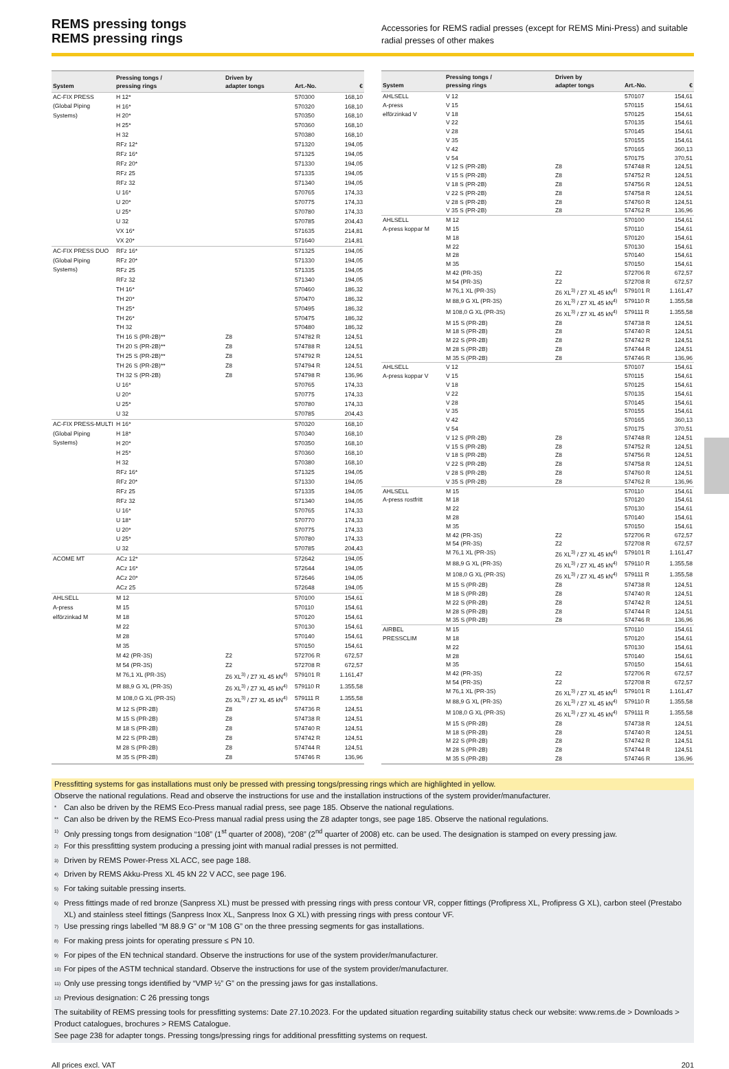REMS pressing tongs
REMS pressing rings
Accessories for REMS radial presses (except for REMS Mini-Press) and suitable radial presses of other makes
| System | Pressing tongs / pressing rings | Driven by adapter tongs | Art.-No. | € |
| --- | --- | --- | --- | --- |
| AC-FIX PRESS (Global Piping Systems) | H 12* | | 570300 | 168,10 |
| | H 16* | | 570320 | 168,10 |
| | H 20* | | 570350 | 168,10 |
| | H 25* | | 570360 | 168,10 |
| | H 32 | | 570380 | 168,10 |
| | RFz 12* | | 571320 | 194,05 |
| | RFz 16* | | 571325 | 194,05 |
| | RFz 20* | | 571330 | 194,05 |
| | RFz 25 | | 571335 | 194,05 |
| | RFz 32 | | 571340 | 194,05 |
| | U 16* | | 570765 | 174,33 |
| | U 20* | | 570775 | 174,33 |
| | U 25* | | 570780 | 174,33 |
| | U 32 | | 570785 | 204,43 |
| | VX 16* | | 571635 | 214,81 |
| | VX 20* | | 571640 | 214,81 |
| AC-FIX PRESS DUO (Global Piping Systems) | RFz 16* | | 571325 | 194,05 |
| | RFz 20* | | 571330 | 194,05 |
| | RFz 25 | | 571335 | 194,05 |
| | RFz 32 | | 571340 | 194,05 |
| | TH 16* | | 570460 | 186,32 |
| | TH 20* | | 570470 | 186,32 |
| | TH 25* | | 570495 | 186,32 |
| | TH 26* | | 570475 | 186,32 |
| | TH 32 | | 570480 | 186,32 |
| | TH 16 S (PR-2B)** | Z8 | 574782 R | 124,51 |
| | TH 20 S (PR-2B)** | Z8 | 574788 R | 124,51 |
| | TH 25 S (PR-2B)** | Z8 | 574792 R | 124,51 |
| | TH 26 S (PR-2B)** | Z8 | 574794 R | 124,51 |
| | TH 32 S (PR-2B) | Z8 | 574798 R | 136,96 |
| | U 16* | | 570765 | 174,33 |
| | U 20* | | 570775 | 174,33 |
| | U 25* | | 570780 | 174,33 |
| | U 32 | | 570785 | 204,43 |
| AC-FIX PRESS-MULTI (Global Piping Systems) | H 16* | | 570320 | 168,10 |
| | H 18* | | 570340 | 168,10 |
| | H 20* | | 570350 | 168,10 |
| | H 25* | | 570360 | 168,10 |
| | H 32 | | 570380 | 168,10 |
| | RFz 16* | | 571325 | 194,05 |
| | RFz 20* | | 571330 | 194,05 |
| | RFz 25 | | 571335 | 194,05 |
| | RFz 32 | | 571340 | 194,05 |
| | U 16* | | 570765 | 174,33 |
| | U 18* | | 570770 | 174,33 |
| | U 20* | | 570775 | 174,33 |
| | U 25* | | 570780 | 174,33 |
| | U 32 | | 570785 | 204,43 |
| ACOME MT | ACz 12* | | 572642 | 194,05 |
| | ACz 16* | | 572644 | 194,05 |
| | ACz 20* | | 572646 | 194,05 |
| | ACz 25 | | 572648 | 194,05 |
| AHLSELL A-press elförzinkad M | M 12 | | 570100 | 154,61 |
| | M 15 | | 570110 | 154,61 |
| | M 18 | | 570120 | 154,61 |
| | M 22 | | 570130 | 154,61 |
| | M 28 | | 570140 | 154,61 |
| | M 35 | | 570150 | 154,61 |
| | M 42 (PR-3S) | Z2 | 572706 R | 672,57 |
| | M 54 (PR-3S) | Z2 | 572708 R | 672,57 |
| | M 76,1 XL (PR-3S) | Z6 XL<sup>3)</sup> / Z7 XL 45 kN<sup>4)</sup> | 579101 R | 1.161,47 |
| | M 88,9 G XL (PR-3S) | Z6 XL<sup>3)</sup> / Z7 XL 45 kN<sup>4)</sup> | 579110 R | 1.355,58 |
| | M 108,0 G XL (PR-3S) | Z6 XL<sup>3)</sup> / Z7 XL 45 kN<sup>4)</sup> | 579111 R | 1.355,58 |
| | M 12 S (PR-2B) | Z8 | 574736 R | 124,51 |
| | M 15 S (PR-2B) | Z8 | 574738 R | 124,51 |
| | M 18 S (PR-2B) | Z8 | 574740 R | 124,51 |
| | M 22 S (PR-2B) | Z8 | 574742 R | 124,51 |
| | M 28 S (PR-2B) | Z8 | 574744 R | 124,51 |
| | M 35 S (PR-2B) | Z8 | 574746 R | 136,96 |
| System | Pressing tongs / pressing rings | Driven by adapter tongs | Art.-No. | € |
| --- | --- | --- | --- | --- |
| AHLSELL A-press elförzinkad V | V 12 | | 570107 | 154,61 |
| | V 15 | | 570115 | 154,61 |
| | V 18 | | 570125 | 154,61 |
| | V 22 | | 570135 | 154,61 |
| | V 28 | | 570145 | 154,61 |
| | V 35 | | 570155 | 154,61 |
| | V 42 | | 570165 | 360,13 |
| | V 54 | | 570175 | 370,51 |
| | V 12 S (PR-2B) | Z8 | 574748 R | 124,51 |
| | V 15 S (PR-2B) | Z8 | 574752 R | 124,51 |
| | V 18 S (PR-2B) | Z8 | 574756 R | 124,51 |
| | V 22 S (PR-2B) | Z8 | 574758 R | 124,51 |
| | V 28 S (PR-2B) | Z8 | 574760 R | 124,51 |
| | V 35 S (PR-2B) | Z8 | 574762 R | 136,96 |
| AHLSELL A-press koppar M | M 12 | | 570100 | 154,61 |
| | M 15 | | 570110 | 154,61 |
| | M 18 | | 570120 | 154,61 |
| | M 22 | | 570130 | 154,61 |
| | M 28 | | 570140 | 154,61 |
| | M 35 | | 570150 | 154,61 |
| | M 42 (PR-3S) | Z2 | 572706 R | 672,57 |
| | M 54 (PR-3S) | Z2 | 572708 R | 672,57 |
| | M 76,1 XL (PR-3S) | Z6 XL<sup>3)</sup> / Z7 XL 45 kN<sup>4)</sup> | 579101 R | 1.161,47 |
| | M 88,9 G XL (PR-3S) | Z6 XL<sup>3)</sup> / Z7 XL 45 kN<sup>4)</sup> | 579110 R | 1.355,58 |
| | M 108,0 G XL (PR-3S) | Z6 XL<sup>3)</sup> / Z7 XL 45 kN<sup>4)</sup> | 579111 R | 1.355,58 |
| | M 15 S (PR-2B) | Z8 | 574738 R | 124,51 |
| | M 18 S (PR-2B) | Z8 | 574740 R | 124,51 |
| | M 22 S (PR-2B) | Z8 | 574742 R | 124,51 |
| | M 28 S (PR-2B) | Z8 | 574744 R | 124,51 |
| | M 35 S (PR-2B) | Z8 | 574746 R | 136,96 |
| AHLSELL A-press koppar V | V 12 | | 570107 | 154,61 |
| | V 15 | | 570115 | 154,61 |
| | V 18 | | 570125 | 154,61 |
| | V 22 | | 570135 | 154,61 |
| | V 28 | | 570145 | 154,61 |
| | V 35 | | 570155 | 154,61 |
| | V 42 | | 570165 | 360,13 |
| | V 54 | | 570175 | 370,51 |
| | V 12 S (PR-2B) | Z8 | 574748 R | 124,51 |
| | V 15 S (PR-2B) | Z8 | 574752 R | 124,51 |
| | V 18 S (PR-2B) | Z8 | 574756 R | 124,51 |
| | V 22 S (PR-2B) | Z8 | 574758 R | 124,51 |
| | V 28 S (PR-2B) | Z8 | 574760 R | 124,51 |
| | V 35 S (PR-2B) | Z8 | 574762 R | 136,96 |
| AHLSELL A-press rostfritt | M 15 | | 570110 | 154,61 |
| | M 18 | | 570120 | 154,61 |
| | M 22 | | 570130 | 154,61 |
| | M 28 | | 570140 | 154,61 |
| | M 35 | | 570150 | 154,61 |
| | M 42 (PR-3S) | Z2 | 572706 R | 672,57 |
| | M 54 (PR-3S) | Z2 | 572708 R | 672,57 |
| | M 76,1 XL (PR-3S) | Z6 XL<sup>3)</sup> / Z7 XL 45 kN<sup>4)</sup> | 579101 R | 1.161,47 |
| | M 88,9 G XL (PR-3S) | Z6 XL<sup>3)</sup> / Z7 XL 45 kN<sup>4)</sup> | 579110 R | 1.355,58 |
| | M 108,0 G XL (PR-3S) | Z6 XL<sup>3)</sup> / Z7 XL 45 kN<sup>4)</sup> | 579111 R | 1.355,58 |
| | M 15 S (PR-2B) | Z8 | 574738 R | 124,51 |
| | M 18 S (PR-2B) | Z8 | 574740 R | 124,51 |
| | M 22 S (PR-2B) | Z8 | 574742 R | 124,51 |
| | M 28 S (PR-2B) | Z8 | 574744 R | 124,51 |
| | M 35 S (PR-2B) | Z8 | 574746 R | 136,96 |
| AIRBEL PRESSCLIM | M 15 | | 570110 | 154,61 |
| | M 18 | | 570120 | 154,61 |
| | M 22 | | 570130 | 154,61 |
| | M 28 | | 570140 | 154,61 |
| | M 35 | | 570150 | 154,61 |
| | M 42 (PR-3S) | Z2 | 572706 R | 672,57 |
| | M 54 (PR-3S) | Z2 | 572708 R | 672,57 |
| | M 76,1 XL (PR-3S) | Z6 XL<sup>3)</sup> / Z7 XL 45 kN<sup>4)</sup> | 579101 R | 1.161,47 |
| | M 88,9 G XL (PR-3S) | Z6 XL<sup>3)</sup> / Z7 XL 45 kN<sup>4)</sup> | 579110 R | 1.355,58 |
| | M 108,0 G XL (PR-3S) | Z6 XL<sup>3)</sup> / Z7 XL 45 kN<sup>4)</sup> | 579111 R | 1.355,58 |
| | M 15 S (PR-2B) | Z8 | 574738 R | 124,51 |
| | M 18 S (PR-2B) | Z8 | 574740 R | 124,51 |
| | M 22 S (PR-2B) | Z8 | 574742 R | 124,51 |
| | M 28 S (PR-2B) | Z8 | 574744 R | 124,51 |
| | M 35 S (PR-2B) | Z8 | 574746 R | 136,96 |
Pressfitting systems for gas installations must only be pressed with pressing tongs/pressing rings which are highlighted in yellow.
Observe the national regulations. Read and observe the instructions for use and the installation instructions of the system provider/manufacturer.
*
Can also be driven by the REMS Eco-Press manual radial press, see page 185. Observe the national regulations.
**
Can also be driven by the REMS Eco-Press manual radial press using the Z8 adapter tongs, see page 185. Observe the national regulations.
<sup>1)</sup>
Only pressing tongs from designation “108” (1<sup>st</sup> quarter of 2008), “208” (2<sup>nd</sup> quarter of 2008) etc. can be used. The designation is stamped on every pressing jaw.
<sup>2)</sup>
For this pressfitting system producing a pressing joint with manual radial presses is not permitted.
<sup>3)</sup>
Driven by REMS Power-Press XL ACC, see page 188.
<sup>4)</sup>
Driven by REMS Akku-Press XL 45 kN 22 V ACC, see page 196.
<sup>5)</sup>
For taking suitable pressing inserts.
<sup>6)</sup>
Press fittings made of red bronze (Sanpress XL) must be pressed with pressing rings with press contour VR, copper fittings (Profipress XL, Profipress G XL), carbon steel (Prestabo XL) and stainless steel fittings (Sanpress Inox XL, Sanpress Inox G XL) with pressing rings with press contour VF.
<sup>7)</sup>
Use pressing rings labelled “M 88.9 G” or “M 108 G” on the three pressing segments for gas installations.
<sup>8)</sup>
For making press joints for operating pressure ≤ PN 10.
<sup>9)</sup>
For pipes of the EN technical standard. Observe the instructions for use of the system provider/manufacturer.
<sup>10)</sup>
For pipes of the ASTM technical standard. Observe the instructions for use of the system provider/manufacturer.
<sup>11)</sup>
Only use pressing tongs identified by “VMP ½” G” on the pressing jaws for gas installations.
<sup>12)</sup>
Previous designation: C 26 pressing tongs
The suitability of REMS pressing tools for pressfitting systems: Date 27.10.2023. For the updated situation regarding suitability status check our website: www.rems.de > Downloads > Product catalogues, brochures > REMS Catalogue.
See page 238 for adapter tongs. Pressing tongs/pressing rings for additional pressfitting systems on request.
All prices excl. VAT 201